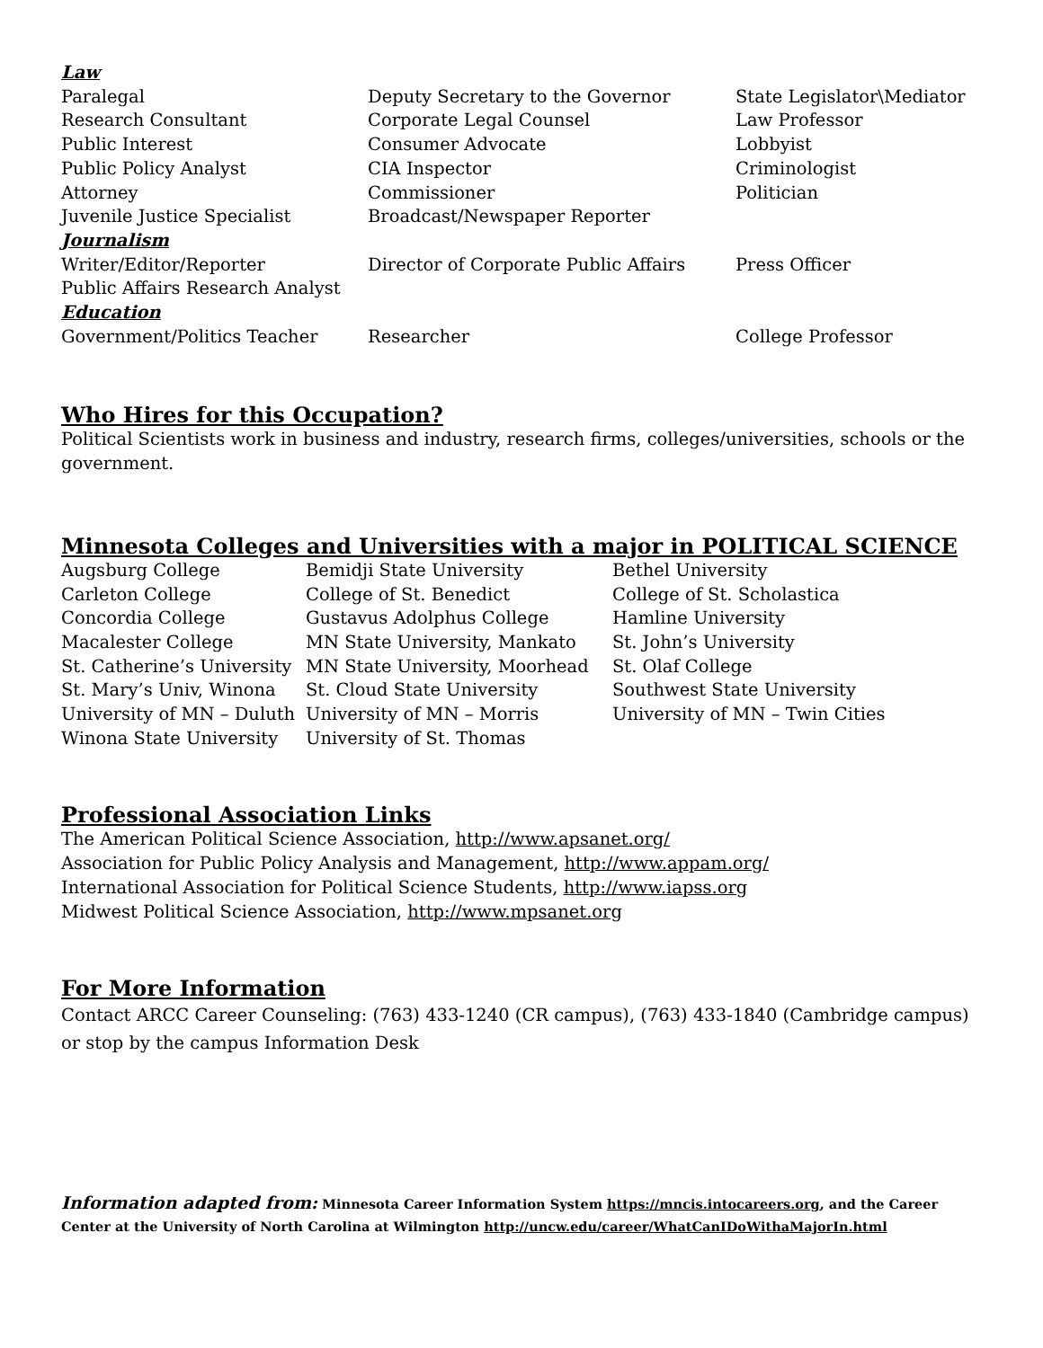| Law | | |
| Paralegal | Deputy Secretary to the Governor | State Legislator\Mediator |
| Research Consultant | Corporate Legal Counsel | Law Professor |
| Public Interest | Consumer Advocate | Lobbyist |
| Public Policy Analyst | CIA Inspector | Criminologist |
| Attorney | Commissioner | Politician |
| Juvenile Justice Specialist | Broadcast/Newspaper Reporter | |
| Journalism | | |
| Writer/Editor/Reporter | Director of Corporate Public Affairs | Press Officer |
| Public Affairs Research Analyst | | |
| Education | | |
| Government/Politics Teacher | Researcher | College Professor |
Who Hires for this Occupation?
Political Scientists work in business and industry, research firms, colleges/universities, schools or the government.
Minnesota Colleges and Universities with a major in POLITICAL SCIENCE
| Augsburg College | Bemidji State University | Bethel University |
| Carleton College | College of St. Benedict | College of St. Scholastica |
| Concordia College | Gustavus Adolphus College | Hamline University |
| Macalester College | MN State University, Mankato | St. John’s University |
| St. Catherine’s University | MN State University, Moorhead | St. Olaf College |
| St. Mary’s Univ, Winona | St. Cloud State University | Southwest State University |
| University of MN – Duluth | University of MN – Morris | University of MN – Twin Cities |
| Winona State University | University of St. Thomas | |
Professional Association Links
The American Political Science Association, http://www.apsanet.org/
Association for Public Policy Analysis and Management, http://www.appam.org/
International Association for Political Science Students, http://www.iapss.org
Midwest Political Science Association, http://www.mpsanet.org
For More Information
Contact ARCC Career Counseling: (763) 433-1240 (CR campus), (763) 433-1840 (Cambridge campus) or stop by the campus Information Desk
Information adapted from: Minnesota Career Information System https://mncis.intocareers.org, and the Career Center at the University of North Carolina at Wilmington http://uncw.edu/career/WhatCanIDoWithaMajorIn.html